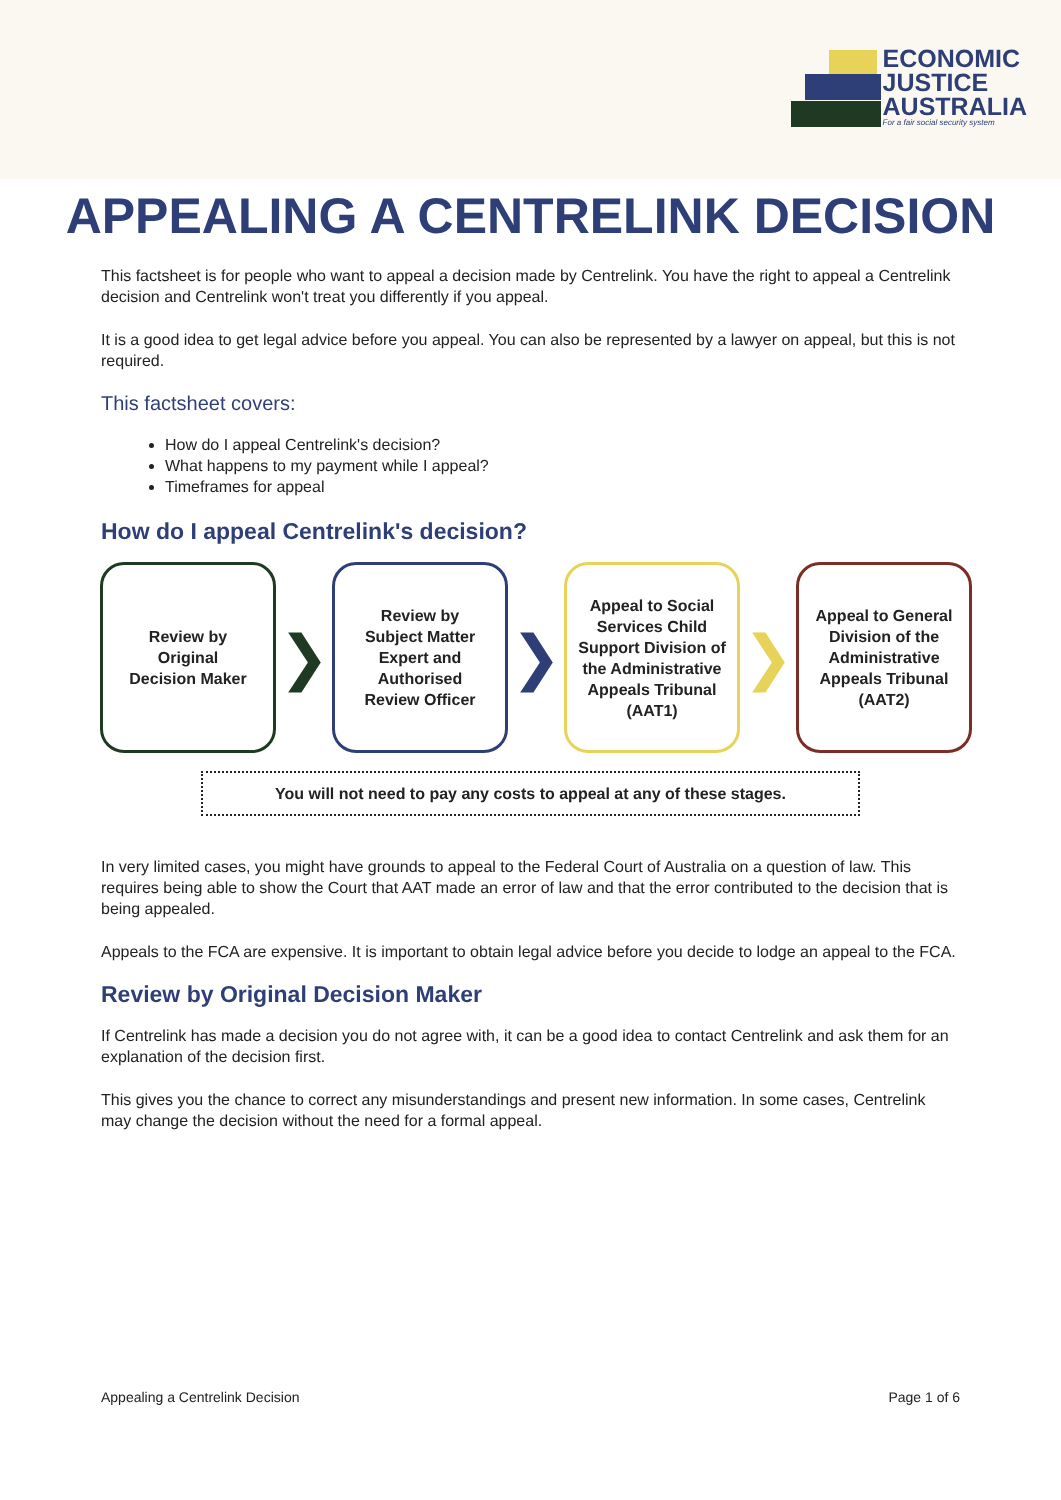ECONOMIC
JUSTICE
AUSTRALIA
For a fair social security system
APPEALING A CENTRELINK DECISION
This factsheet is for people who want to appeal a decision made by Centrelink. You have the right to appeal a Centrelink decision and Centrelink won't treat you differently if you appeal.
It is a good idea to get legal advice before you appeal. You can also be represented by a lawyer on appeal, but this is not required.
This factsheet covers:
How do I appeal Centrelink's decision?
What happens to my payment while I appeal?
Timeframes for appeal
How do I appeal Centrelink's decision?
Review by
Original
Decision Maker
❯
Review by
Subject Matter
Expert and
Authorised
Review Officer
❯
Appeal to Social Services Child Support Division of the Administrative Appeals Tribunal (AAT1)
❯
Appeal to General Division of the Administrative Appeals Tribunal (AAT2)
You will not need to pay any costs to appeal at any of these stages.
In very limited cases, you might have grounds to appeal to the Federal Court of Australia on a question of law. This requires being able to show the Court that AAT made an error of law and that the error contributed to the decision that is being appealed.
Appeals to the FCA are expensive. It is important to obtain legal advice before you decide to lodge an appeal to the FCA.
Review by Original Decision Maker
If Centrelink has made a decision you do not agree with, it can be a good idea to contact Centrelink and ask them for an explanation of the decision first.
This gives you the chance to correct any misunderstandings and present new information. In some cases, Centrelink may change the decision without the need for a formal appeal.
Appealing a Centrelink Decision Page 1 of 6